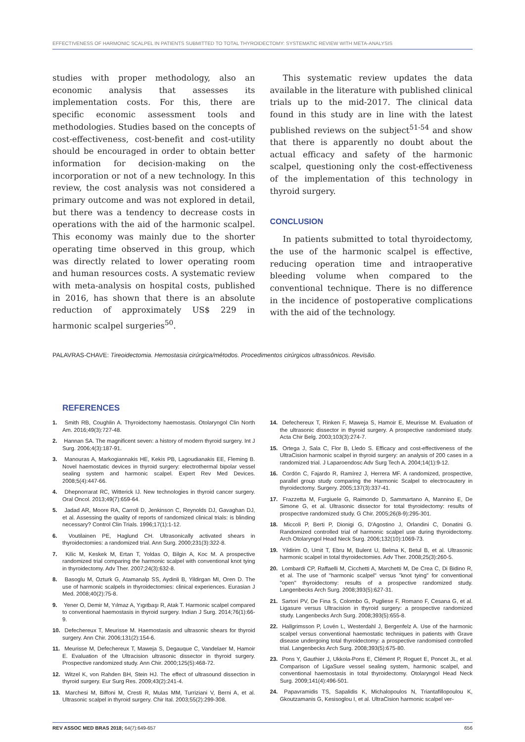EFFECTIVENESS OF HARMONIC SCALPEL IN PATIENTS SUBMITTED TO TOTAL THYROIDECTOMY: SYSTEMATIC REVIEW WITH META-ANALYSIS
studies with proper methodology, also an economic analysis that assesses its implementation costs. For this, there are specific economic assessment tools and methodologies. Studies based on the concepts of cost-effectiveness, cost-benefit and cost-utility should be encouraged in order to obtain better information for decision-making on the incorporation or not of a new technology. In this review, the cost analysis was not considered a primary outcome and was not explored in detail, but there was a tendency to decrease costs in operations with the aid of the harmonic scalpel. This economy was mainly due to the shorter operating time observed in this group, which was directly related to lower operating room and human resources costs. A systematic review with meta-analysis on hospital costs, published in 2016, has shown that there is an absolute reduction of approximately US$ 229 in harmonic scalpel surgeries<sup>50</sup>.
This systematic review updates the data available in the literature with published clinical trials up to the mid-2017. The clinical data found in this study are in line with the latest published reviews on the subject<sup>51-54</sup> and show that there is apparently no doubt about the actual efficacy and safety of the harmonic scalpel, questioning only the cost-effectiveness of the implementation of this technology in thyroid surgery.
CONCLUSION
In patients submitted to total thyroidectomy, the use of the harmonic scalpel is effective, reducing operation time and intraoperative bleeding volume when compared to the conventional technique. There is no difference in the incidence of postoperative complications with the aid of the technology.
PALAVRAS-CHAVE: Tireoidectomia. Hemostasia cirúrgica/métodos. Procedimentos cirúrgicos ultrassônicos. Revisão.
REFERENCES
1. Smith RB, Coughlin A. Thyroidectomy haemostasis. Otolaryngol Clin North Am. 2016;49(3):727-48.
2. Hannan SA. The magnificent seven: a history of modern thyroid surgery. Int J Surg. 2006;4(3):187-91.
3. Manouras A, Markogiannakis HE, Kekis PB, Lagoudianakis EE, Fleming B. Novel haemostatic devices in thyroid surgery: electrothermal bipolar vessel sealing system and harmonic scalpel. Expert Rev Med Devices. 2008;5(4):447-66.
4. Dhepnorrarat RC, Witterick IJ. New technologies in thyroid cancer surgery. Oral Oncol. 2013;49(7):659-64.
5. Jadad AR, Moore RA, Carroll D, Jenkinson C, Reynolds DJ, Gavaghan DJ, et al. Assessing the quality of reports of randomized clinical trials: is blinding necessary? Control Clin Trials. 1996;17(1):1-12.
6. Voutilainen PE, Haglund CH. Ultrasonically activated shears in thyroidectomies: a randomized trial. Ann Surg. 2000;231(3):322-8.
7. Kilic M, Keskek M, Ertan T, Yoldas O, Bilgin A, Koc M. A prospective randomized trial comparing the harmonic scalpel with conventional knot tying in thyroidectomy. Adv Ther. 2007;24(3):632-8.
8. Basoglu M, Ozturk G, Atamanalp SS, Aydinli B, Yildirgan MI, Oren D. The use of harmonic scalpels in thyroidectomies: clinical experiences. Eurasian J Med. 2008;40(2):75-8.
9. Yener O, Demir M, Yılmaz A, Yıgıtbaşı R, Atak T. Harmonic scalpel compared to conventional haemostasis in thyroid surgery. Indian J Surg. 2014;76(1):66-9.
10. Defechereux T, Meurisse M. Haemostasis and ultrasonic shears for thyroid surgery. Ann Chir. 2006;131(2):154-6.
11. Meurisse M, Defechereux T, Maweja S, Degauque C, Vandelaer M, Hamoir E. Evaluation of the Ultracision ultrasonic dissector in thyroid surgery. Prospective randomized study. Ann Chir. 2000;125(5):468-72.
12. Witzel K, von Rahden BH, Stein HJ. The effect of ultrasound dissection in thyroid surgery. Eur Surg Res. 2009;43(2):241-4.
13. Marchesi M, Biffoni M, Cresti R, Mulas MM, Turriziani V, Berni A, et al. Ultrasonic scalpel in thyroid surgery. Chir Ital. 2003;55(2):299-308.
14. Defechereux T, Rinken F, Maweja S, Hamoir E, Meurisse M. Evaluation of the ultrasonic dissector in thyroid surgery. A prospective randomised study. Acta Chir Belg. 2003;103(3):274-7.
15. Ortega J, Sala C, Flor B, Lledo S. Efficacy and cost-effectiveness of the UltraCision harmonic scalpel in thyroid surgery: an analysis of 200 cases in a randomized trial. J Laparoendosc Adv Surg Tech A. 2004;14(1):9-12.
16. Cordón C, Fajardo R, Ramírez J, Herrera MF. A randomized, prospective, parallel group study comparing the Harmonic Scalpel to electrocautery in thyroidectomy. Surgery. 2005;137(3):337-41.
17. Frazzetta M, Furgiuele G, Raimondo D, Sammartano A, Mannino E, De Simone G, et al. Ultrasonic dissector for total thyroidectomy: results of prospective randomized study. G Chir. 2005;26(8-9):295-301.
18. Miccoli P, Berti P, Dionigi G, D'Agostino J, Orlandini C, Donatini G. Randomized controlled trial of harmonic scalpel use during thyroidectomy. Arch Otolaryngol Head Neck Surg. 2006;132(10):1069-73.
19. Yildirim O, Umit T, Ebru M, Bulent U, Belma K, Betul B, et al. Ultrasonic harmonic scalpel in total thyroidectomies. Adv Ther. 2008;25(3):260-5.
20. Lombardi CP, Raffaelli M, Cicchetti A, Marchetti M, De Crea C, Di Bidino R, et al. The use of "harmonic scalpel" versus "knot tying" for conventional "open" thyroidectomy: results of a prospective randomized study. Langenbecks Arch Surg. 2008;393(5):627-31.
21. Sartori PV, De Fina S, Colombo G, Pugliese F, Romano F, Cesana G, et al. Ligasure versus Ultracision in thyroid surgery: a prospective randomized study. Langenbecks Arch Surg. 2008;393(5):655-8.
22. Hallgrimsson P, Lovén L, Westerdahl J, Bergenfelz A. Use of the harmonic scalpel versus conventional haemostatic techniques in patients with Grave disease undergoing total thyroidectomy: a prospective randomised controlled trial. Langenbecks Arch Surg. 2008;393(5):675-80.
23. Pons Y, Gauthier J, Ukkola-Pons E, Clément P, Roguet E, Poncet JL, et al. Comparison of LigaSure vessel sealing system, harmonic scalpel, and conventional haemostasis in total thyroidectomy. Otolaryngol Head Neck Surg. 2009;141(4):496-501.
24. Papavramidis TS, Sapalidis K, Michalopoulos N, Triantafillopoulou K, Gkoutzamanis G, Kesisoglou I, et al. UltraCision harmonic scalpel ver-
REV ASSOC MED BRAS 2018; 64(7):649-657 656